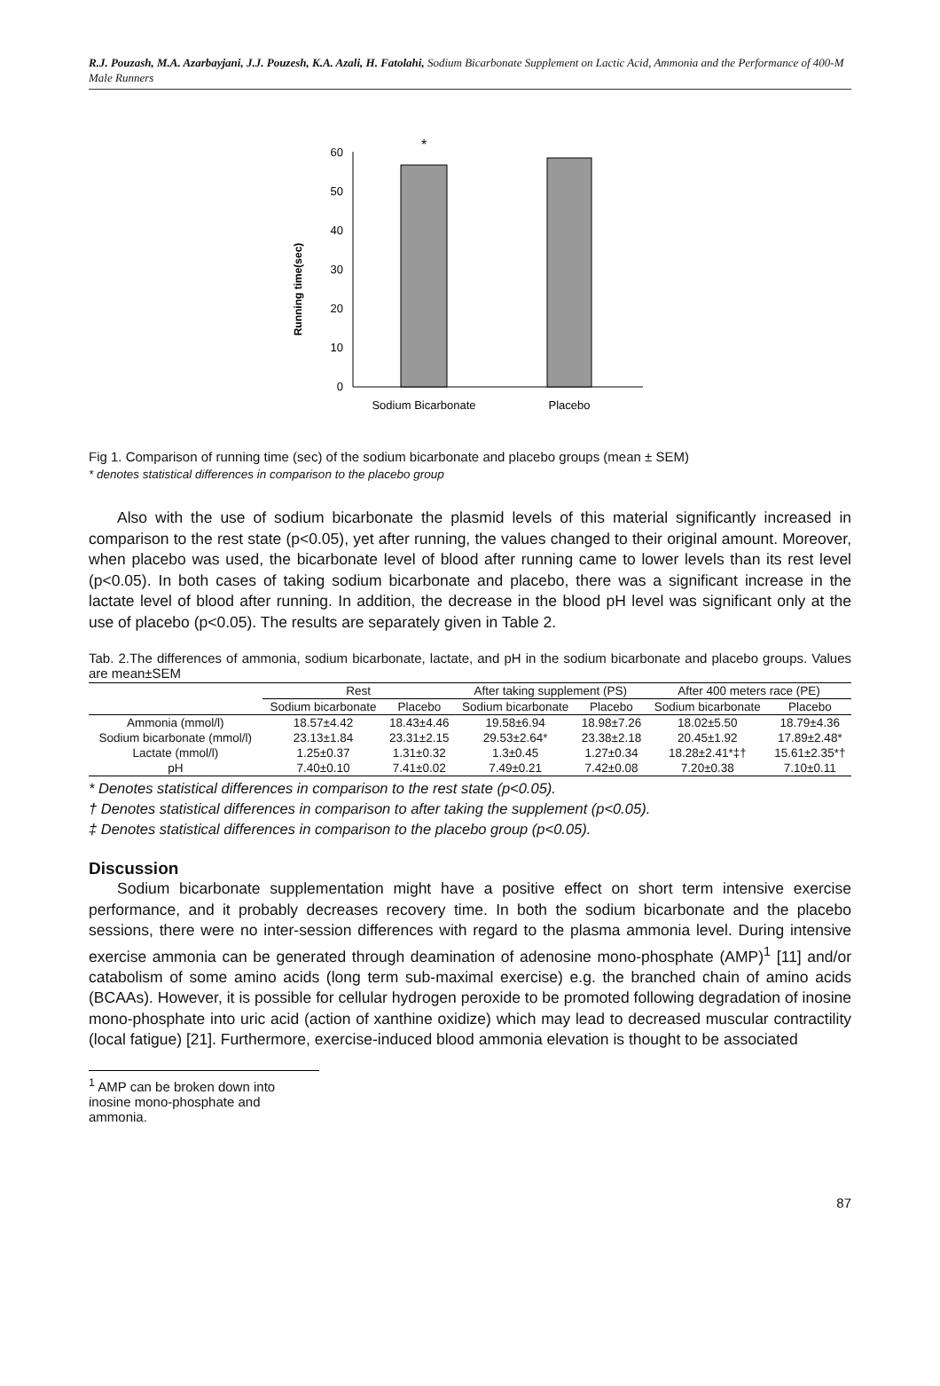R.J. Pouzash, M.A. Azarbayjani, J.J. Pouzesh, K.A. Azali, H. Fatolahi, Sodium Bicarbonate Supplement on Lactic Acid, Ammonia and the Performance of 400-M Male Runners
Running time(sec)
0
10
20
30
40
50
60
*
Sodium Bicarbonate
Placebo
Fig 1. Comparison of running time (sec) of the sodium bicarbonate and placebo groups (mean ± SEM)
* denotes statistical differences in comparison to the placebo group
Also with the use of sodium bicarbonate the plasmid levels of this material significantly increased in comparison to the rest state (p<0.05), yet after running, the values changed to their original amount. Moreover, when placebo was used, the bicarbonate level of blood after running came to lower levels than its rest level (p<0.05). In both cases of taking sodium bicarbonate and placebo, there was a significant increase in the lactate level of blood after running. In addition, the decrease in the blood pH level was significant only at the use of placebo (p<0.05). The results are separately given in Table 2.
Tab. 2.The differences of ammonia, sodium bicarbonate, lactate, and pH in the sodium bicarbonate and placebo groups. Values are mean±SEM
| | Rest | | After taking supplement (PS) | | After 400 meters race (PE) | |
| --- | --- | --- | --- | --- | --- | --- |
| | Sodium bicarbonate | Placebo | Sodium bicarbonate | Placebo | Sodium bicarbonate | Placebo |
| Ammonia (mmol/l) | 18.57±4.42 | 18.43±4.46 | 19.58±6.94 | 18.98±7.26 | 18.02±5.50 | 18.79±4.36 |
| Sodium bicarbonate (mmol/l) | 23.13±1.84 | 23.31±2.15 | 29.53±2.64* | 23.38±2.18 | 20.45±1.92 | 17.89±2.48* |
| Lactate (mmol/l) | 1.25±0.37 | 1.31±0.32 | 1.3±0.45 | 1.27±0.34 | 18.28±2.41*‡† | 15.61±2.35*† |
| pH | 7.40±0.10 | 7.41±0.02 | 7.49±0.21 | 7.42±0.08 | 7.20±0.38 | 7.10±0.11 |
* Denotes statistical differences in comparison to the rest state (p<0.05).
† Denotes statistical differences in comparison to after taking the supplement (p<0.05).
‡ Denotes statistical differences in comparison to the placebo group (p<0.05).
Discussion
Sodium bicarbonate supplementation might have a positive effect on short term intensive exercise performance, and it probably decreases recovery time. In both the sodium bicarbonate and the placebo sessions, there were no inter-session differences with regard to the plasma ammonia level. During intensive exercise ammonia can be generated through deamination of adenosine mono-phosphate (AMP)<sup>1</sup> [11] and/or catabolism of some amino acids (long term sub-maximal exercise) e.g. the branched chain of amino acids (BCAAs). However, it is possible for cellular hydrogen peroxide to be promoted following degradation of inosine mono-phosphate into uric acid (action of xanthine oxidize) which may lead to decreased muscular contractility (local fatigue) [21]. Furthermore, exercise-induced blood ammonia elevation is thought to be associated
<sup>1</sup> AMP can be broken down into inosine mono-phosphate and ammonia.
87